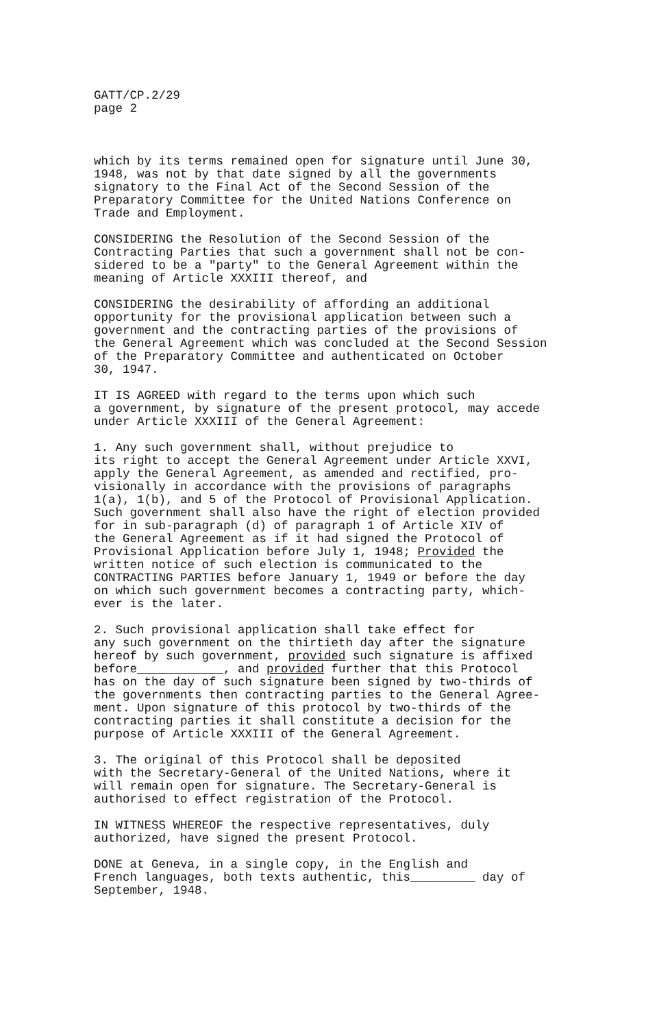GATT/CP.2/29 page 2
which by its terms remained open for signature until June 30, 1948, was not by that date signed by all the governments signatory to the Final Act of the Second Session of the Preparatory Committee for the United Nations Conference on Trade and Employment.
CONSIDERING the Resolution of the Second Session of the Contracting Parties that such a government shall not be con- sidered to be a "party" to the General Agreement within the meaning of Article XXXIII thereof, and
CONSIDERING the desirability of affording an additional opportunity for the provisional application between such a government and the contracting parties of the provisions of the General Agreement which was concluded at the Second Session of the Preparatory Committee and authenticated on October 30, 1947.
IT IS AGREED with regard to the terms upon which such a government, by signature of the present protocol, may accede under Article XXXIII of the General Agreement:
1. Any such government shall, without prejudice to its right to accept the General Agreement under Article XXVI, apply the General Agreement, as amended and rectified, pro- visionally in accordance with the provisions of paragraphs 1(a), 1(b), and 5 of the Protocol of Provisional Application. Such government shall also have the right of election provided for in sub-paragraph (d) of paragraph 1 of Article XIV of the General Agreement as if it had signed the Protocol of Provisional Application before July 1, 1948; Provided the written notice of such election is communicated to the CONTRACTING PARTIES before January 1, 1949 or before the day on which such government becomes a contracting party, which- ever is the later.
2. Such provisional application shall take effect for any such government on the thirtieth day after the signature hereof by such government, provided such signature is affixed before____________, and provided further that this Protocol has on the day of such signature been signed by two-thirds of the governments then contracting parties to the General Agree- ment. Upon signature of this protocol by two-thirds of the contracting parties it shall constitute a decision for the purpose of Article XXXIII of the General Agreement.
3. The original of this Protocol shall be deposited with the Secretary-General of the United Nations, where it will remain open for signature. The Secretary-General is authorised to effect registration of the Protocol.
IN WITNESS WHEREOF the respective representatives, duly authorized, have signed the present Protocol.
DONE at Geneva, in a single copy, in the English and French languages, both texts authentic, this_________ day of September, 1948.